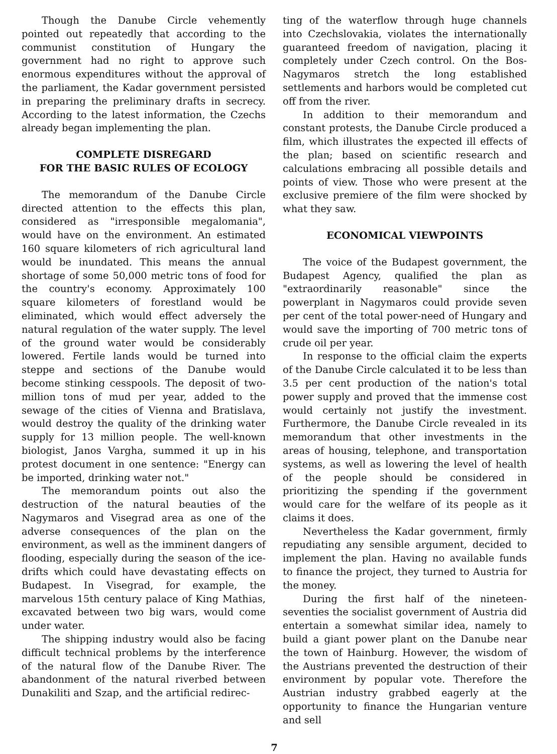Though the Danube Circle vehemently pointed out repeatedly that according to the communist constitution of Hungary the government had no right to approve such enormous expenditures without the approval of the parliament, the Kadar government persisted in preparing the preliminary drafts in secrecy. According to the latest information, the Czechs already began implementing the plan.
COMPLETE DISREGARD
FOR THE BASIC RULES OF ECOLOGY
The memorandum of the Danube Circle directed attention to the effects this plan, considered as "irresponsible megalomania", would have on the environment. An estimated 160 square kilometers of rich agricultural land would be inundated. This means the annual shortage of some 50,000 metric tons of food for the country's economy. Approximately 100 square kilometers of forestland would be eliminated, which would effect adversely the natural regulation of the water supply. The level of the ground water would be considerably lowered. Fertile lands would be turned into steppe and sections of the Danube would become stinking cesspools. The deposit of two-million tons of mud per year, added to the sewage of the cities of Vienna and Bratislava, would destroy the quality of the drinking water supply for 13 million people. The well-known biologist, Janos Vargha, summed it up in his protest document in one sentence: "Energy can be imported, drinking water not."
The memorandum points out also the destruction of the natural beauties of the Nagymaros and Visegrad area as one of the adverse consequences of the plan on the environment, as well as the imminent dangers of flooding, especially during the season of the ice-drifts which could have devastating effects on Budapest. In Visegrad, for example, the marvelous 15th century palace of King Mathias, excavated between two big wars, would come under water.
The shipping industry would also be facing difficult technical problems by the interference of the natural flow of the Danube River. The abandonment of the natural riverbed between Dunakiliti and Szap, and the artificial redirec-
ting of the waterflow through huge channels into Czechslovakia, violates the internationally guaranteed freedom of navigation, placing it completely under Czech control. On the Bos-Nagymaros stretch the long established settlements and harbors would be completed cut off from the river.
In addition to their memorandum and constant protests, the Danube Circle produced a film, which illustrates the expected ill effects of the plan; based on scientific research and calculations embracing all possible details and points of view. Those who were present at the exclusive premiere of the film were shocked by what they saw.
ECONOMICAL VIEWPOINTS
The voice of the Budapest government, the Budapest Agency, qualified the plan as "extraordinarily reasonable" since the powerplant in Nagymaros could provide seven per cent of the total power-need of Hungary and would save the importing of 700 metric tons of crude oil per year.
In response to the official claim the experts of the Danube Circle calculated it to be less than 3.5 per cent production of the nation's total power supply and proved that the immense cost would certainly not justify the investment. Furthermore, the Danube Circle revealed in its memorandum that other investments in the areas of housing, telephone, and transportation systems, as well as lowering the level of health of the people should be considered in prioritizing the spending if the government would care for the welfare of its people as it claims it does.
Nevertheless the Kadar government, firmly repudiating any sensible argument, decided to implement the plan. Having no available funds to finance the project, they turned to Austria for the money.
During the first half of the nineteen-seventies the socialist government of Austria did entertain a somewhat similar idea, namely to build a giant power plant on the Danube near the town of Hainburg. However, the wisdom of the Austrians prevented the destruction of their environment by popular vote. Therefore the Austrian industry grabbed eagerly at the opportunity to finance the Hungarian venture and sell
7